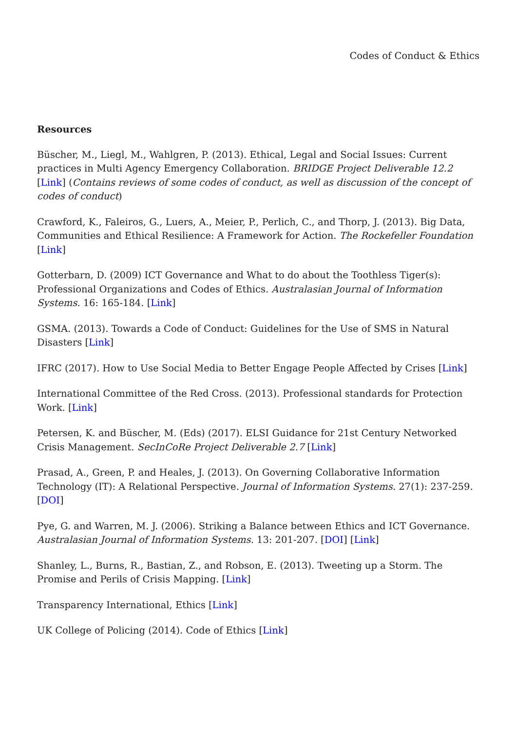Codes of Conduct & Ethics
Resources
Büscher, M., Liegl, M., Wahlgren, P. (2013). Ethical, Legal and Social Issues: Current practices in Multi Agency Emergency Collaboration. BRIDGE Project Deliverable 12.2 [Link] (Contains reviews of some codes of conduct, as well as discussion of the concept of codes of conduct)
Crawford, K., Faleiros, G., Luers, A., Meier, P., Perlich, C., and Thorp, J. (2013). Big Data, Communities and Ethical Resilience: A Framework for Action. The Rockefeller Foundation [Link]
Gotterbarn, D. (2009) ICT Governance and What to do about the Toothless Tiger(s): Professional Organizations and Codes of Ethics. Australasian Journal of Information Systems. 16: 165-184. [Link]
GSMA. (2013). Towards a Code of Conduct: Guidelines for the Use of SMS in Natural Disasters [Link]
IFRC (2017). How to Use Social Media to Better Engage People Affected by Crises [Link]
International Committee of the Red Cross. (2013). Professional standards for Protection Work. [Link]
Petersen, K. and Büscher, M. (Eds) (2017). ELSI Guidance for 21st Century Networked Crisis Management. SecInCoRe Project Deliverable 2.7 [Link]
Prasad, A., Green, P. and Heales, J. (2013). On Governing Collaborative Information Technology (IT): A Relational Perspective. Journal of Information Systems. 27(1): 237-259. [DOI]
Pye, G. and Warren, M. J. (2006). Striking a Balance between Ethics and ICT Governance. Australasian Journal of Information Systems. 13: 201-207. [DOI] [Link]
Shanley, L., Burns, R., Bastian, Z., and Robson, E. (2013). Tweeting up a Storm. The Promise and Perils of Crisis Mapping. [Link]
Transparency International, Ethics [Link]
UK College of Policing (2014). Code of Ethics [Link]